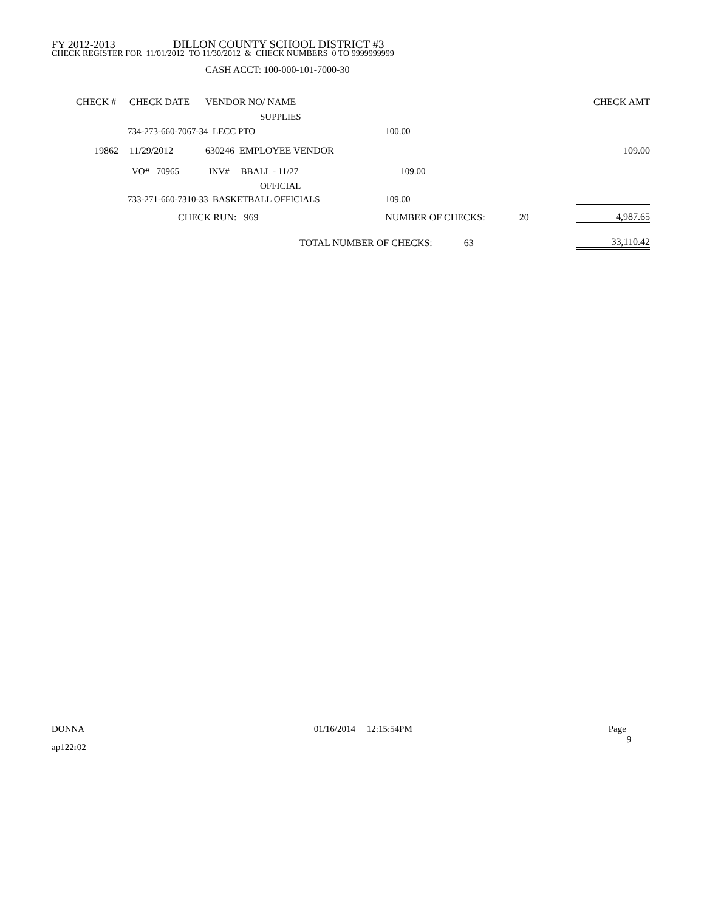FY 2012-2013 DILLON COUNTY SCHOOL DISTRICT #3
CHECK REGISTER FOR 11/01/2012 TO 11/30/2012 & CHECK NUMBERS 0 TO 9999999999
CASH ACCT: 100-000-101-7000-30
| CHECK # | CHECK DATE | VENDOR NO/ NAME | | | | CHECK AMT |
| --- | --- | --- | --- | --- | --- | --- |
| | | SUPPLIES | | | | |
| 734-273-660-7067-34 LECC PTO | | | | 100.00 | | |
| 19862 | 11/29/2012 | 630246 EMPLOYEE VENDOR | | | | 109.00 |
| VO# 70965 INV# BBALL - 11/27 | | | | 109.00 | | |
| | | OFFICIAL | | | | |
| 733-271-660-7310-33 BASKETBALL OFFICIALS | | | | 109.00 | | |
| | CHECK RUN: 969 | | NUMBER OF CHECKS: 20 | | | 4,987.65 |
| | | TOTAL NUMBER OF CHECKS: 63 | | | | 33,110.42 |
DONNA 01/16/2014 12:15:54PM Page 9
ap122r02